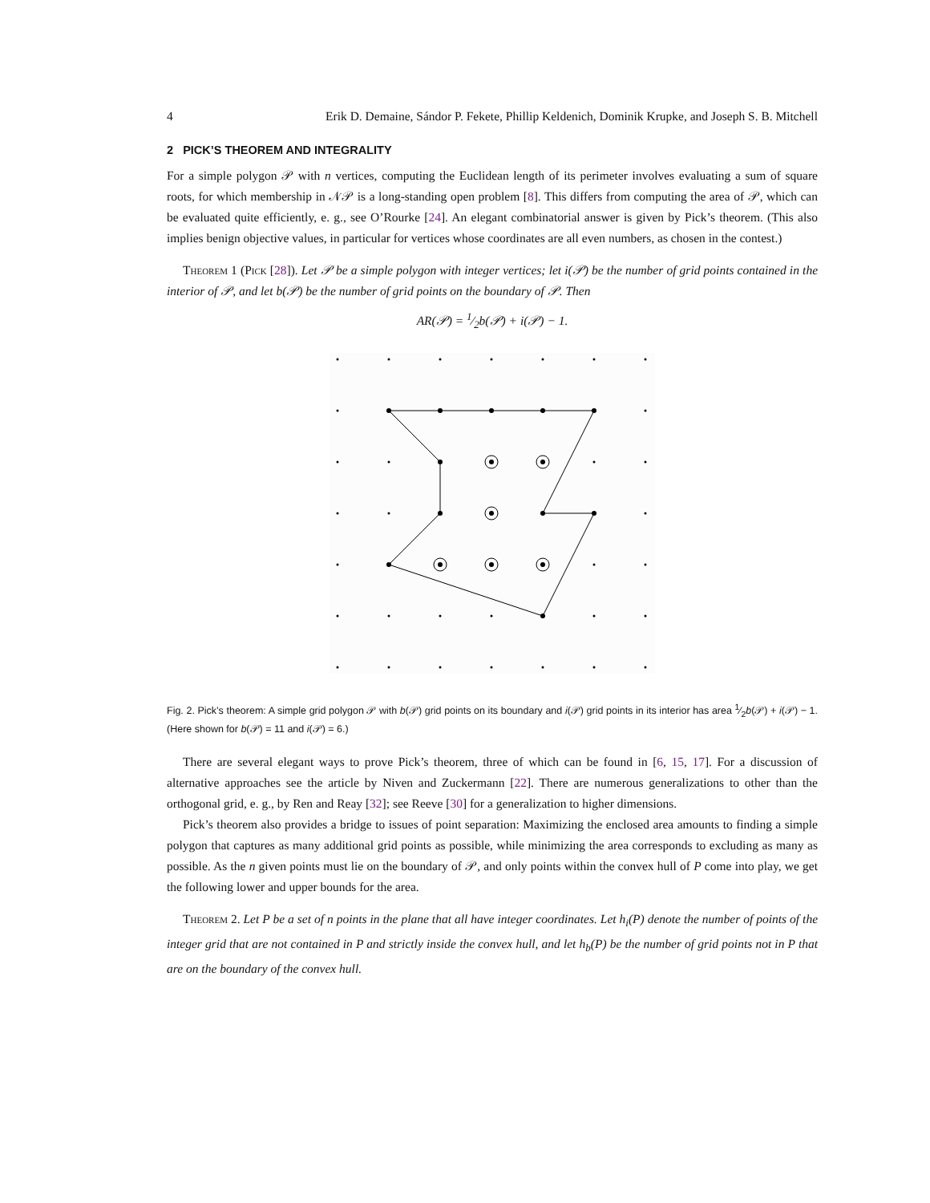4 Erik D. Demaine, Sándor P. Fekete, Phillip Keldenich, Dominik Krupke, and Joseph S. B. Mitchell
2 PICK’S THEOREM AND INTEGRALITY
For a simple polygon 𝒫 with n vertices, computing the Euclidean length of its perimeter involves evaluating a sum of square roots, for which membership in 𝒩𝒫 is a long-standing open problem [8]. This differs from computing the area of 𝒫, which can be evaluated quite efficiently, e. g., see O’Rourke [24]. An elegant combinatorial answer is given by Pick’s theorem. (This also implies benign objective values, in particular for vertices whose coordinates are all even numbers, as chosen in the contest.)
Theorem 1 (Pick [28]). Let 𝒫 be a simple polygon with integer vertices; let i(𝒫) be the number of grid points contained in the interior of 𝒫, and let b(𝒫) be the number of grid points on the boundary of 𝒫. Then
AR(𝒫) = 1⁄2b(𝒫) + i(𝒫) − 1.
Fig. 2. Pick’s theorem: A simple grid polygon 𝒫 with b(𝒫) grid points on its boundary and i(𝒫) grid points in its interior has area 1⁄2b(𝒫) + i(𝒫) − 1. (Here shown for b(𝒫) = 11 and i(𝒫) = 6.)
There are several elegant ways to prove Pick’s theorem, three of which can be found in [6, 15, 17]. For a discussion of alternative approaches see the article by Niven and Zuckermann [22]. There are numerous generalizations to other than the orthogonal grid, e. g., by Ren and Reay [32]; see Reeve [30] for a generalization to higher dimensions.
Pick’s theorem also provides a bridge to issues of point separation: Maximizing the enclosed area amounts to finding a simple polygon that captures as many additional grid points as possible, while minimizing the area corresponds to excluding as many as possible. As the n given points must lie on the boundary of 𝒫, and only points within the convex hull of P come into play, we get the following lower and upper bounds for the area.
Theorem 2. Let P be a set of n points in the plane that all have integer coordinates. Let h<sub>i</sub>(P) denote the number of points of the integer grid that are not contained in P and strictly inside the convex hull, and let h<sub>b</sub>(P) be the number of grid points not in P that are on the boundary of the convex hull.